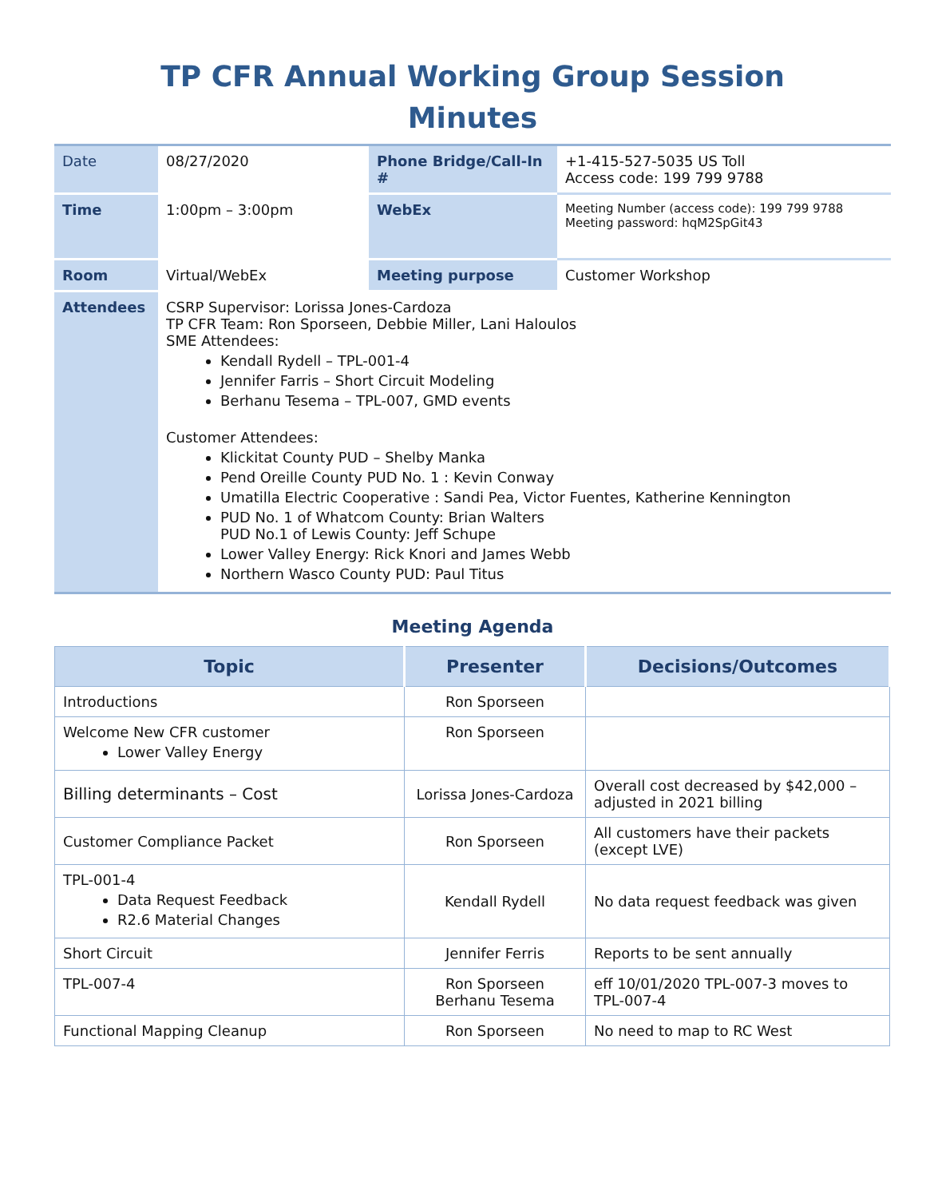TP CFR Annual Working Group Session
Minutes
| Date | 08/27/2020 | Phone Bridge/Call-In # | +1-415-527-5035 US Toll Access code: 199 799 9788 |
| Time | 1:00pm – 3:00pm | WebEx | Meeting Number (access code): 199 799 9788 Meeting password: hqM2SpGit43 |
| Room | Virtual/WebEx | Meeting purpose | Customer Workshop |
| Attendees | CSRP Supervisor: Lorissa Jones-Cardoza TP CFR Team: Ron Sporseen, Debbie Miller, Lani Haloulos SME Attendees: Kendall Rydell – TPL-001-4 Jennifer Farris – Short Circuit Modeling Berhanu Tesema – TPL-007, GMD events Customer Attendees: Klickitat County PUD – Shelby Manka Pend Oreille County PUD No. 1 : Kevin Conway Umatilla Electric Cooperative : Sandi Pea, Victor Fuentes, Katherine Kennington PUD No. 1 of Whatcom County: Brian Walters PUD No.1 of Lewis County: Jeff Schupe Lower Valley Energy: Rick Knori and James Webb Northern Wasco County PUD: Paul Titus | | |
Meeting Agenda
| Topic | Presenter | Decisions/Outcomes |
| --- | --- | --- |
| Introductions | Ron Sporseen | |
| Welcome New CFR customer Lower Valley Energy | Ron Sporseen | |
| Billing determinants – Cost | Lorissa Jones-Cardoza | Overall cost decreased by $42,000 – adjusted in 2021 billing |
| Customer Compliance Packet | Ron Sporseen | All customers have their packets (except LVE) |
| TPL-001-4 Data Request Feedback R2.6 Material Changes | Kendall Rydell | No data request feedback was given |
| Short Circuit | Jennifer Ferris | Reports to be sent annually |
| TPL-007-4 | Ron Sporseen Berhanu Tesema | eff 10/01/2020 TPL-007-3 moves to TPL-007-4 |
| Functional Mapping Cleanup | Ron Sporseen | No need to map to RC West |